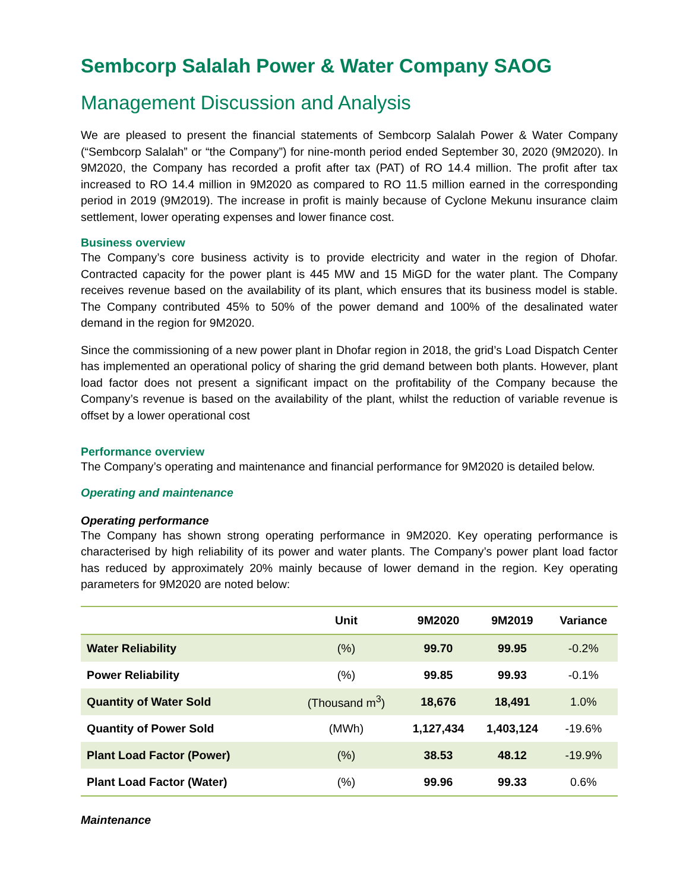Sembcorp Salalah Power & Water Company SAOG
Management Discussion and Analysis
We are pleased to present the financial statements of Sembcorp Salalah Power & Water Company (“Sembcorp Salalah” or “the Company”) for nine-month period ended September 30, 2020 (9M2020). In 9M2020, the Company has recorded a profit after tax (PAT) of RO 14.4 million. The profit after tax increased to RO 14.4 million in 9M2020 as compared to RO 11.5 million earned in the corresponding period in 2019 (9M2019). The increase in profit is mainly because of Cyclone Mekunu insurance claim settlement, lower operating expenses and lower finance cost.
Business overview
The Company’s core business activity is to provide electricity and water in the region of Dhofar. Contracted capacity for the power plant is 445 MW and 15 MiGD for the water plant. The Company receives revenue based on the availability of its plant, which ensures that its business model is stable. The Company contributed 45% to 50% of the power demand and 100% of the desalinated water demand in the region for 9M2020.
Since the commissioning of a new power plant in Dhofar region in 2018, the grid’s Load Dispatch Center has implemented an operational policy of sharing the grid demand between both plants. However, plant load factor does not present a significant impact on the profitability of the Company because the Company’s revenue is based on the availability of the plant, whilst the reduction of variable revenue is offset by a lower operational cost
Performance overview
The Company’s operating and maintenance and financial performance for 9M2020 is detailed below.
Operating and maintenance
Operating performance
The Company has shown strong operating performance in 9M2020. Key operating performance is characterised by high reliability of its power and water plants. The Company’s power plant load factor has reduced by approximately 20% mainly because of lower demand in the region. Key operating parameters for 9M2020 are noted below:
| | Unit | 9M2020 | 9M2019 | Variance |
| --- | --- | --- | --- | --- |
| Water Reliability | (%) | 99.70 | 99.95 | -0.2% |
| Power Reliability | (%) | 99.85 | 99.93 | -0.1% |
| Quantity of Water Sold | (Thousand m<sup>3</sup>) | 18,676 | 18,491 | 1.0% |
| Quantity of Power Sold | (MWh) | 1,127,434 | 1,403,124 | -19.6% |
| Plant Load Factor (Power) | (%) | 38.53 | 48.12 | -19.9% |
| Plant Load Factor (Water) | (%) | 99.96 | 99.33 | 0.6% |
Maintenance